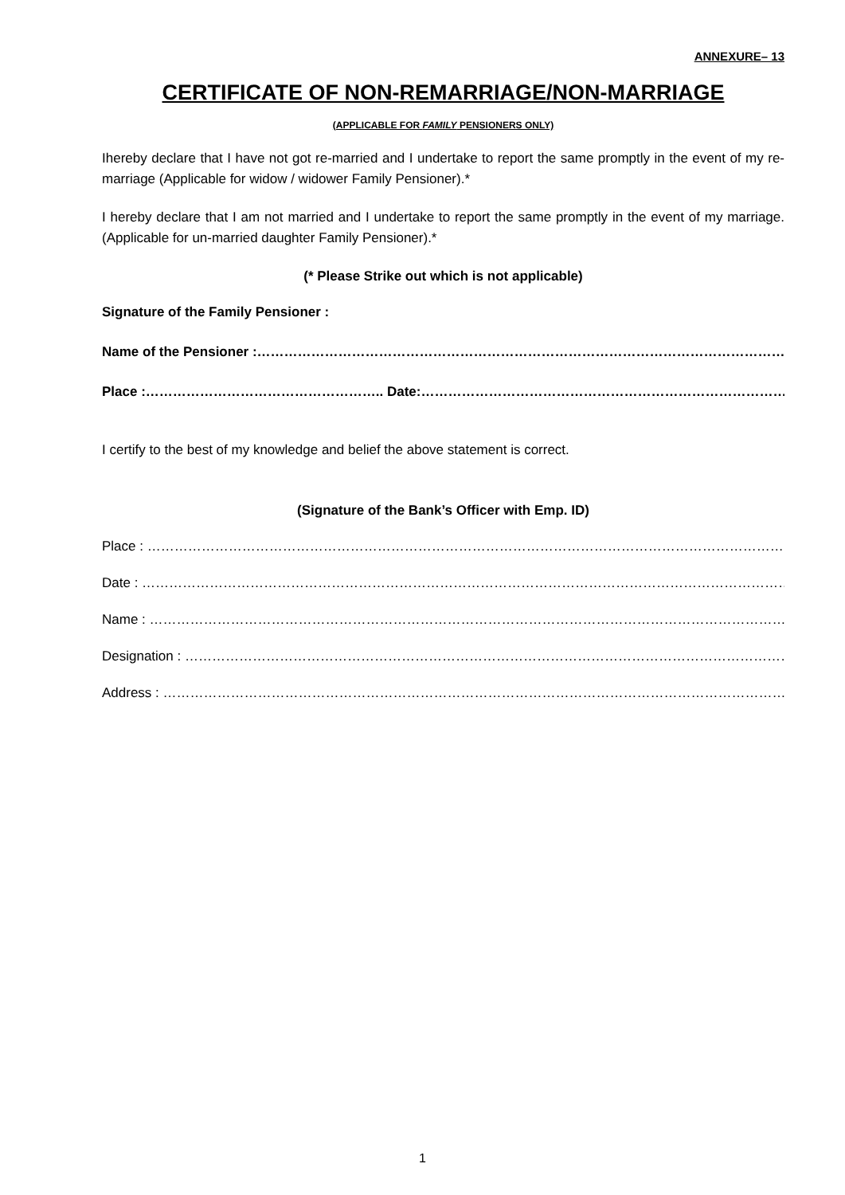ANNEXURE– 13
CERTIFICATE OF NON-REMARRIAGE/NON-MARRIAGE
(APPLICABLE FOR FAMILY PENSIONERS ONLY)
Ihereby declare that I have not got re-married and I undertake to report the same promptly in the event of my re-marriage (Applicable for widow / widower Family Pensioner).*
I hereby declare that I am not married and I undertake to report the same promptly in the event of my marriage. (Applicable for un-married daughter Family Pensioner).*
(* Please Strike out which is not applicable)
Signature of the Family Pensioner :
Name of the Pensioner :……………………………………………………………………………………………………………
Place :…………………………………………….. Date:………………………………………………………………………………
I certify to the best of my knowledge and belief the above statement is correct.
(Signature of the Bank’s Officer with Emp. ID)
Place : …………………………………………………………………………………………………………………………………….
Date : ……………………………………………………………………………………………………………………………………..
Name : …………………………………………………………………………………………………………………………………...
Designation : ……………………………………………………………………………………………………………………….
Address : ………………………………………………………………………………………………………………………………
1